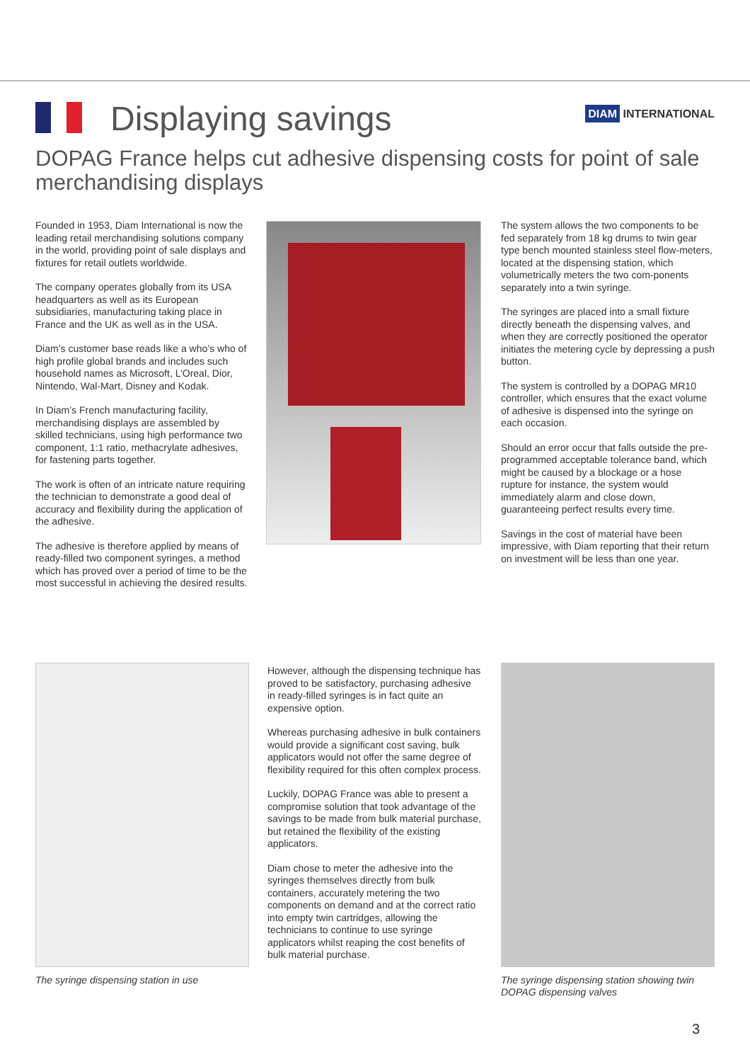DIAM INTERNATIONAL
Displaying savings
DOPAG France helps cut adhesive dispensing costs for point of sale merchandising displays
Founded in 1953, Diam International is now the leading retail merchandising solutions company in the world, providing point of sale displays and fixtures for retail outlets worldwide.
The company operates globally from its USA headquarters as well as its European subsidiaries, manufacturing taking place in France and the UK as well as in the USA.
Diam’s customer base reads like a who’s who of high profile global brands and includes such household names as Microsoft, L’Oreal, Dior, Nintendo, Wal-Mart, Disney and Kodak.
In Diam’s French manufacturing facility, merchandising displays are assembled by skilled technicians, using high performance two component, 1:1 ratio, methacrylate adhesives, for fastening parts together.
The work is often of an intricate nature requiring the technician to demonstrate a good deal of accuracy and flexibility during the application of the adhesive.
The adhesive is therefore applied by means of ready-filled two component syringes, a method which has proved over a period of time to be the most successful in achieving the desired results.
The system allows the two components to be fed separately from 18 kg drums to twin gear type bench mounted stainless steel flow-meters, located at the dispensing station, which volumetrically meters the two com-ponents separately into a twin syringe.
The syringes are placed into a small fixture directly beneath the dispensing valves, and when they are correctly positioned the operator initiates the metering cycle by depressing a push button.
The system is controlled by a DOPAG MR10 controller, which ensures that the exact volume of adhesive is dispensed into the syringe on each occasion.
Should an error occur that falls outside the pre-programmed acceptable tolerance band, which might be caused by a blockage or a hose rupture for instance, the system would immediately alarm and close down, guaranteeing perfect results every time.
Savings in the cost of material have been impressive, with Diam reporting that their return on investment will be less than one year.
The syringe dispensing station in use
However, although the dispensing technique has proved to be satisfactory, purchasing adhesive in ready-filled syringes is in fact quite an expensive option.
Whereas purchasing adhesive in bulk containers would provide a significant cost saving, bulk applicators would not offer the same degree of flexibility required for this often complex process.
Luckily, DOPAG France was able to present a compromise solution that took advantage of the savings to be made from bulk material purchase, but retained the flexibility of the existing applicators.
Diam chose to meter the adhesive into the syringes themselves directly from bulk containers, accurately metering the two components on demand and at the correct ratio into empty twin cartridges, allowing the technicians to continue to use syringe applicators whilst reaping the cost benefits of bulk material purchase.
The syringe dispensing station showing twin DOPAG dispensing valves
3